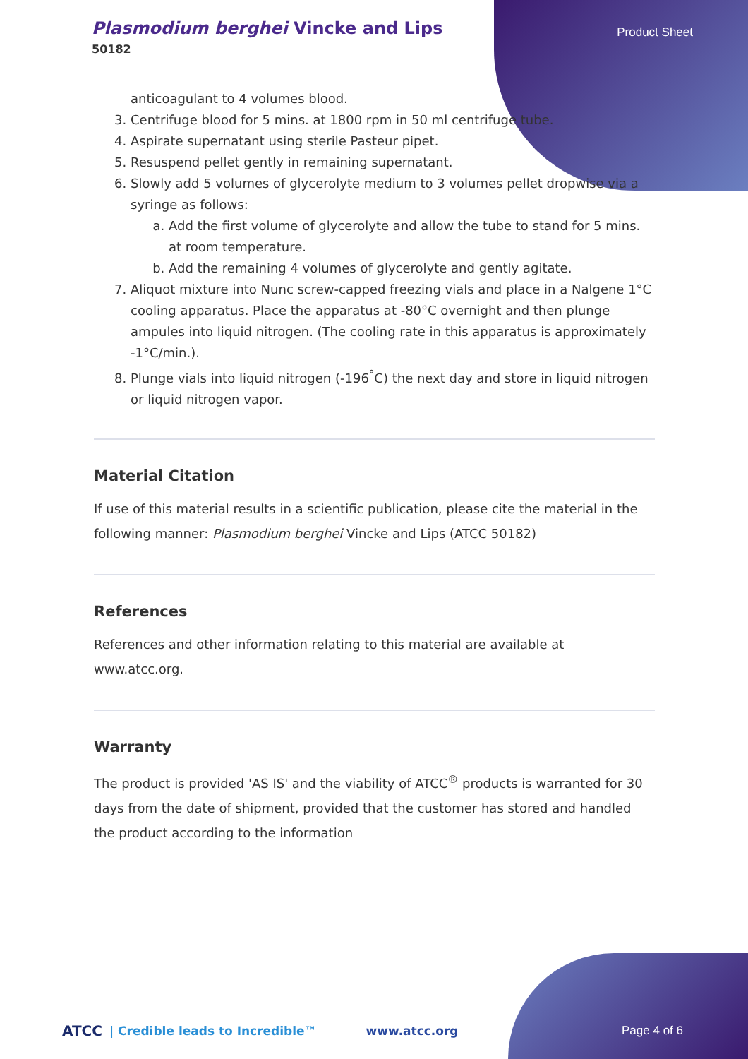Plasmodium berghei Vincke and Lips
50182
Product Sheet
anticoagulant to 4 volumes blood.
3. Centrifuge blood for 5 mins. at 1800 rpm in 50 ml centrifuge tube.
4. Aspirate supernatant using sterile Pasteur pipet.
5. Resuspend pellet gently in remaining supernatant.
6. Slowly add 5 volumes of glycerolyte medium to 3 volumes pellet dropwise via a syringe as follows:
a. Add the first volume of glycerolyte and allow the tube to stand for 5 mins. at room temperature.
b. Add the remaining 4 volumes of glycerolyte and gently agitate.
7. Aliquot mixture into Nunc screw-capped freezing vials and place in a Nalgene 1°C cooling apparatus. Place the apparatus at -80°C overnight and then plunge ampules into liquid nitrogen. (The cooling rate in this apparatus is approximately -1°C/min.).
8. Plunge vials into liquid nitrogen (-196<sup>°</sup>C) the next day and store in liquid nitrogen or liquid nitrogen vapor.
Material Citation
If use of this material results in a scientific publication, please cite the material in the following manner: Plasmodium berghei Vincke and Lips (ATCC 50182)
References
References and other information relating to this material are available at www.atcc.org.
Warranty
The product is provided 'AS IS' and the viability of ATCC<sup>®</sup> products is warranted for 30 days from the date of shipment, provided that the customer has stored and handled the product according to the information
ATCC | Credible leads to Incredible™ www.atcc.org Page 4 of 6